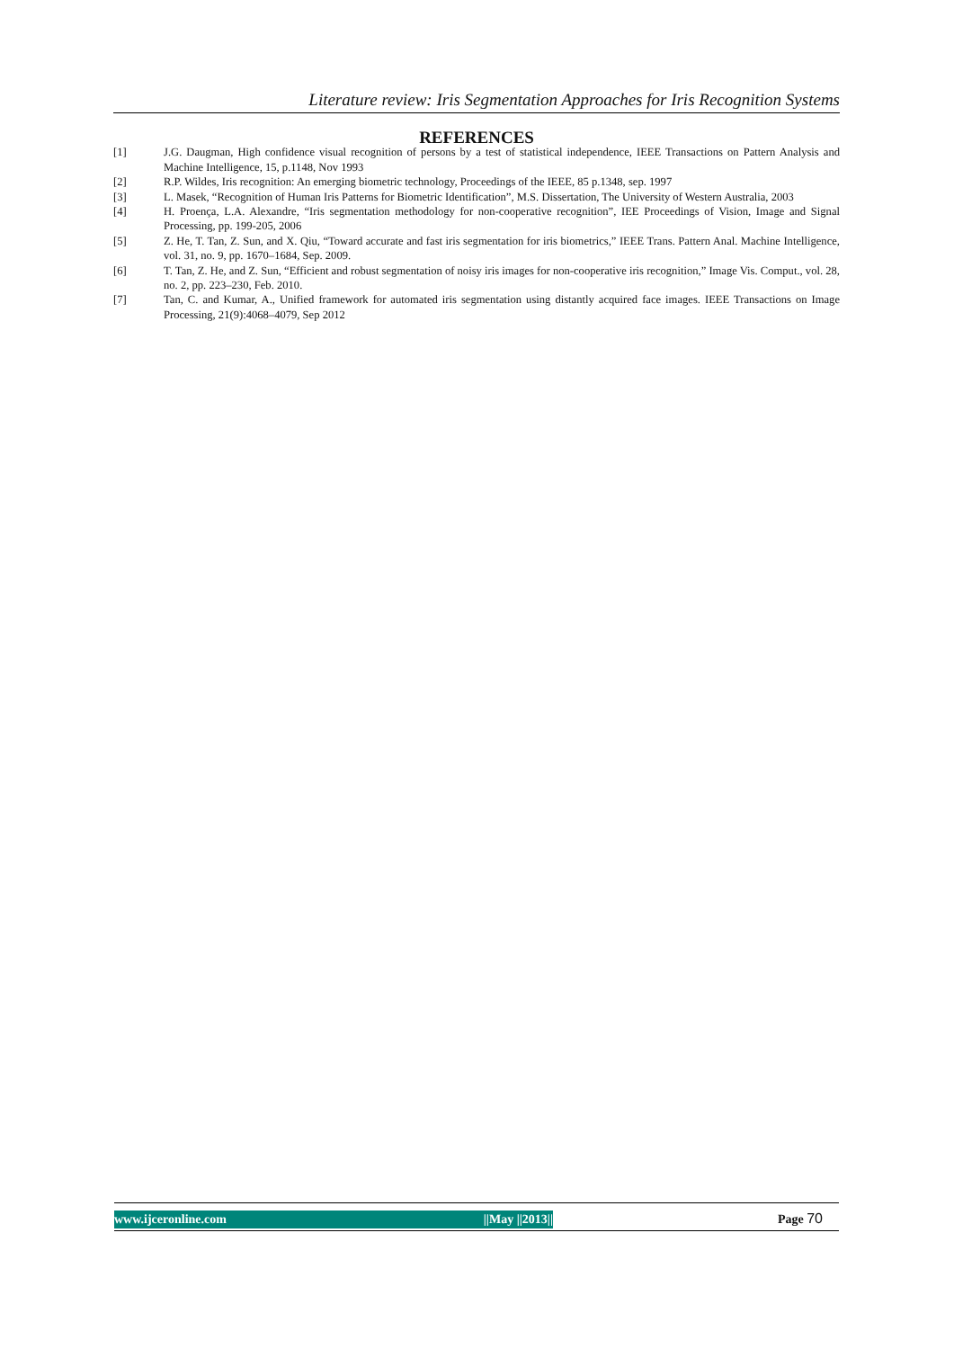Literature review: Iris Segmentation Approaches for Iris Recognition Systems
REFERENCES
[1] J.G. Daugman, High confidence visual recognition of persons by a test of statistical independence, IEEE Transactions on Pattern Analysis and Machine Intelligence, 15, p.1148, Nov 1993
[2] R.P. Wildes, Iris recognition: An emerging biometric technology, Proceedings of the IEEE, 85 p.1348, sep. 1997
[3] L. Masek, “Recognition of Human Iris Patterns for Biometric Identification”, M.S. Dissertation, The University of Western Australia, 2003
[4] H. Proença, L.A. Alexandre, “Iris segmentation methodology for non-cooperative recognition”, IEE Proceedings of Vision, Image and Signal Processing, pp. 199-205, 2006
[5] Z. He, T. Tan, Z. Sun, and X. Qiu, “Toward accurate and fast iris segmentation for iris biometrics,” IEEE Trans. Pattern Anal. Machine Intelligence, vol. 31, no. 9, pp. 1670–1684, Sep. 2009.
[6] T. Tan, Z. He, and Z. Sun, “Efficient and robust segmentation of noisy iris images for non-cooperative iris recognition,” Image Vis. Comput., vol. 28, no. 2, pp. 223–230, Feb. 2010.
[7] Tan, C. and Kumar, A., Unified framework for automated iris segmentation using distantly acquired face images. IEEE Transactions on Image Processing, 21(9):4068–4079, Sep 2012
www.ijceronline.com ||May ||2013|| Page 70